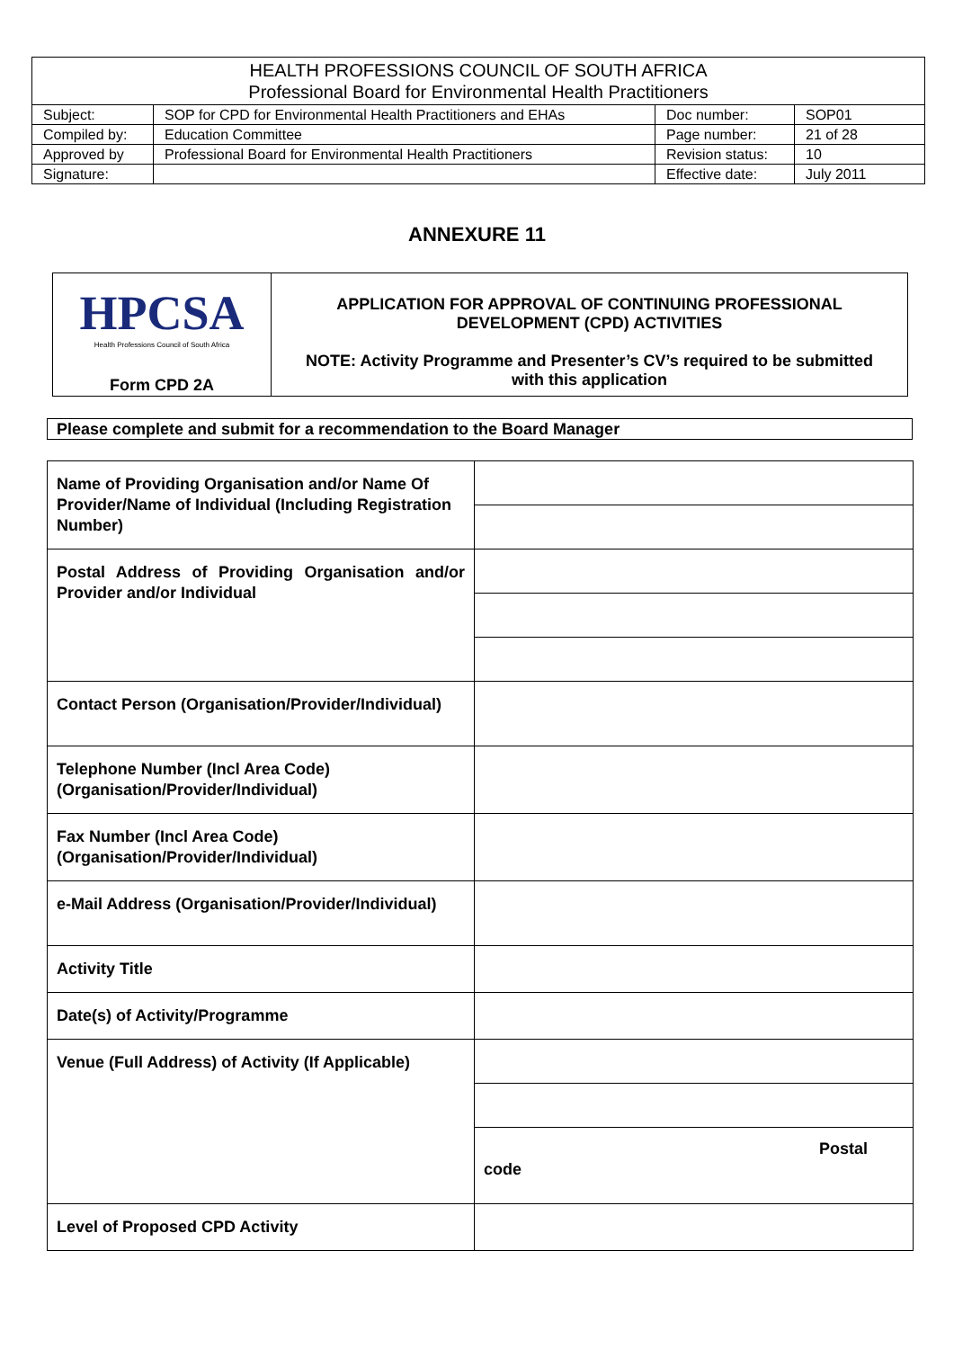| HEALTH PROFESSIONS COUNCIL OF SOUTH AFRICA Professional Board for Environmental Health Practitioners | | | |
| Subject: | SOP for CPD for Environmental Health Practitioners and EHAs | Doc number: | SOP01 |
| Compiled by: | Education Committee | Page number: | 21 of 28 |
| Approved by | Professional Board for Environmental Health Practitioners | Revision status: | 10 |
| Signature: | | Effective date: | July 2011 |
ANNEXURE 11
| HPCSA Health Professions Council of South Africa Form CPD 2A | APPLICATION FOR APPROVAL OF CONTINUING PROFESSIONAL DEVELOPMENT (CPD) ACTIVITIES NOTE: Activity Programme and Presenter’s CV’s required to be submitted with this application |
Please complete and submit for a recommendation to the Board Manager
| Name of Providing Organisation and/or Name Of Provider/Name of Individual (Including Registration Number) | |
| Postal Address of Providing Organisation and/or Provider and/or Individual | |
| Contact Person (Organisation/Provider/Individual) | |
| Telephone Number (Incl Area Code) (Organisation/Provider/Individual) | |
| Fax Number (Incl Area Code) (Organisation/Provider/Individual) | |
| e-Mail Address (Organisation/Provider/Individual) | |
| Activity Title | |
| Date(s) of Activity/Programme | |
| Venue (Full Address) of Activity (If Applicable) | Postal code |
| Level of Proposed CPD Activity | |